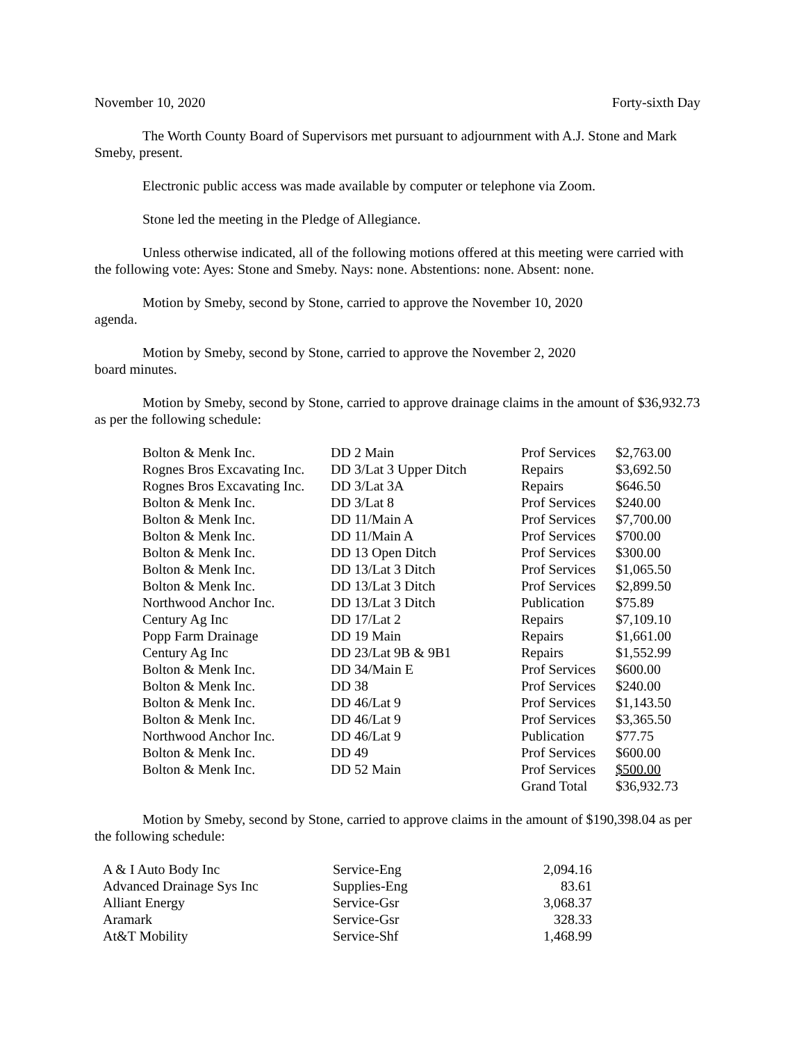November 10, 2020 Forty-sixth Day
The Worth County Board of Supervisors met pursuant to adjournment with A.J. Stone and Mark Smeby, present.
Electronic public access was made available by computer or telephone via Zoom.
Stone led the meeting in the Pledge of Allegiance.
Unless otherwise indicated, all of the following motions offered at this meeting were carried with the following vote: Ayes: Stone and Smeby. Nays: none. Abstentions: none. Absent: none.
Motion by Smeby, second by Stone, carried to approve the November 10, 2020
agenda.
Motion by Smeby, second by Stone, carried to approve the November 2, 2020
board minutes.
Motion by Smeby, second by Stone, carried to approve drainage claims in the amount of $36,932.73 as per the following schedule:
| Bolton & Menk Inc. | DD 2 Main | Prof Services | $2,763.00 |
| Rognes Bros Excavating Inc. | DD 3/Lat 3 Upper Ditch | Repairs | $3,692.50 |
| Rognes Bros Excavating Inc. | DD 3/Lat 3A | Repairs | $646.50 |
| Bolton & Menk Inc. | DD 3/Lat 8 | Prof Services | $240.00 |
| Bolton & Menk Inc. | DD 11/Main A | Prof Services | $7,700.00 |
| Bolton & Menk Inc. | DD 11/Main A | Prof Services | $700.00 |
| Bolton & Menk Inc. | DD 13 Open Ditch | Prof Services | $300.00 |
| Bolton & Menk Inc. | DD 13/Lat 3 Ditch | Prof Services | $1,065.50 |
| Bolton & Menk Inc. | DD 13/Lat 3 Ditch | Prof Services | $2,899.50 |
| Northwood Anchor Inc. | DD 13/Lat 3 Ditch | Publication | $75.89 |
| Century Ag Inc | DD 17/Lat 2 | Repairs | $7,109.10 |
| Popp Farm Drainage | DD 19 Main | Repairs | $1,661.00 |
| Century Ag Inc | DD 23/Lat 9B & 9B1 | Repairs | $1,552.99 |
| Bolton & Menk Inc. | DD 34/Main E | Prof Services | $600.00 |
| Bolton & Menk Inc. | DD 38 | Prof Services | $240.00 |
| Bolton & Menk Inc. | DD 46/Lat 9 | Prof Services | $1,143.50 |
| Bolton & Menk Inc. | DD 46/Lat 9 | Prof Services | $3,365.50 |
| Northwood Anchor Inc. | DD 46/Lat 9 | Publication | $77.75 |
| Bolton & Menk Inc. | DD 49 | Prof Services | $600.00 |
| Bolton & Menk Inc. | DD 52 Main | Prof Services | $500.00 |
| | | Grand Total | $36,932.73 |
Motion by Smeby, second by Stone, carried to approve claims in the amount of $190,398.04 as per the following schedule:
| A & I Auto Body Inc | Service-Eng | 2,094.16 |
| Advanced Drainage Sys Inc | Supplies-Eng | 83.61 |
| Alliant Energy | Service-Gsr | 3,068.37 |
| Aramark | Service-Gsr | 328.33 |
| At&T Mobility | Service-Shf | 1,468.99 |